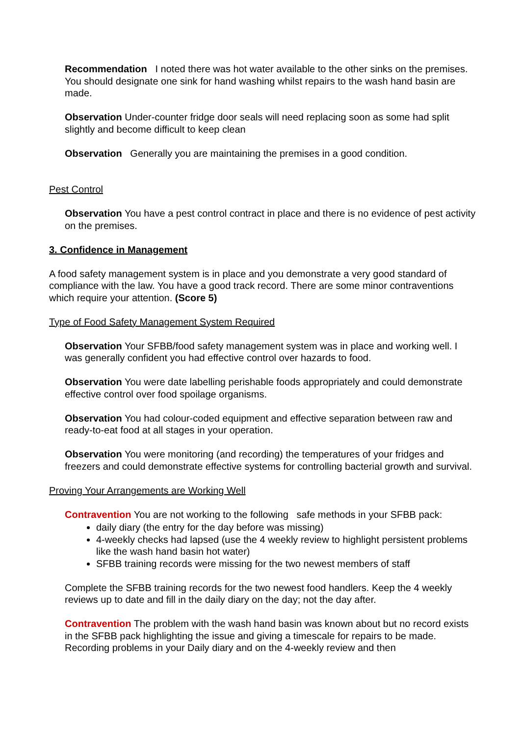Recommendation I noted there was hot water available to the other sinks on the premises. You should designate one sink for hand washing whilst repairs to the wash hand basin are made.
Observation Under-counter fridge door seals will need replacing soon as some had split slightly and become difficult to keep clean
Observation Generally you are maintaining the premises in a good condition.
Pest Control
Observation You have a pest control contract in place and there is no evidence of pest activity on the premises.
3. Confidence in Management
A food safety management system is in place and you demonstrate a very good standard of compliance with the law. You have a good track record. There are some minor contraventions which require your attention. (Score 5)
Type of Food Safety Management System Required
Observation Your SFBB/food safety management system was in place and working well. I was generally confident you had effective control over hazards to food.
Observation You were date labelling perishable foods appropriately and could demonstrate effective control over food spoilage organisms.
Observation You had colour-coded equipment and effective separation between raw and ready-to-eat food at all stages in your operation.
Observation You were monitoring (and recording) the temperatures of your fridges and freezers and could demonstrate effective systems for controlling bacterial growth and survival.
Proving Your Arrangements are Working Well
Contravention You are not working to the following safe methods in your SFBB pack:
daily diary (the entry for the day before was missing)
4-weekly checks had lapsed (use the 4 weekly review to highlight persistent problems like the wash hand basin hot water)
SFBB training records were missing for the two newest members of staff
Complete the SFBB training records for the two newest food handlers. Keep the 4 weekly reviews up to date and fill in the daily diary on the day; not the day after.
Contravention The problem with the wash hand basin was known about but no record exists in the SFBB pack highlighting the issue and giving a timescale for repairs to be made. Recording problems in your Daily diary and on the 4-weekly review and then